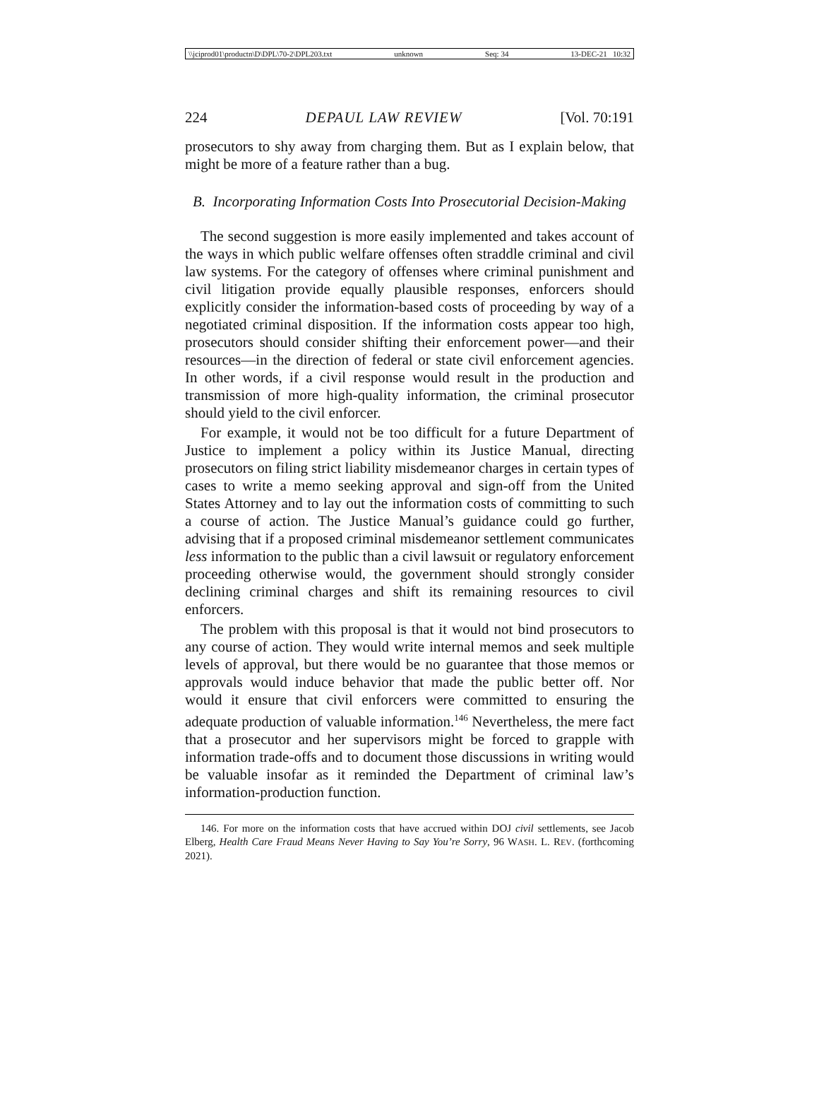\\jciprod01\productn\D\DPL\70-2\DPL203.txt unknown Seq: 34 13-DEC-21 10:32
224 DEPAUL LAW REVIEW [Vol. 70:191
prosecutors to shy away from charging them. But as I explain below, that might be more of a feature rather than a bug.
B. Incorporating Information Costs Into Prosecutorial Decision-Making
The second suggestion is more easily implemented and takes account of the ways in which public welfare offenses often straddle criminal and civil law systems. For the category of offenses where criminal punishment and civil litigation provide equally plausible responses, enforcers should explicitly consider the information-based costs of proceeding by way of a negotiated criminal disposition. If the information costs appear too high, prosecutors should consider shifting their enforcement power—and their resources—in the direction of federal or state civil enforcement agencies. In other words, if a civil response would result in the production and transmission of more high-quality information, the criminal prosecutor should yield to the civil enforcer.
For example, it would not be too difficult for a future Department of Justice to implement a policy within its Justice Manual, directing prosecutors on filing strict liability misdemeanor charges in certain types of cases to write a memo seeking approval and sign-off from the United States Attorney and to lay out the information costs of committing to such a course of action. The Justice Manual’s guidance could go further, advising that if a proposed criminal misdemeanor settlement communicates less information to the public than a civil lawsuit or regulatory enforcement proceeding otherwise would, the government should strongly consider declining criminal charges and shift its remaining resources to civil enforcers.
The problem with this proposal is that it would not bind prosecutors to any course of action. They would write internal memos and seek multiple levels of approval, but there would be no guarantee that those memos or approvals would induce behavior that made the public better off. Nor would it ensure that civil enforcers were committed to ensuring the adequate production of valuable information.<sup>146</sup> Nevertheless, the mere fact that a prosecutor and her supervisors might be forced to grapple with information trade-offs and to document those discussions in writing would be valuable insofar as it reminded the Department of criminal law’s information-production function.
146. For more on the information costs that have accrued within DOJ civil settlements, see Jacob Elberg, Health Care Fraud Means Never Having to Say You’re Sorry, 96 WASH. L. REV. (forthcoming 2021).